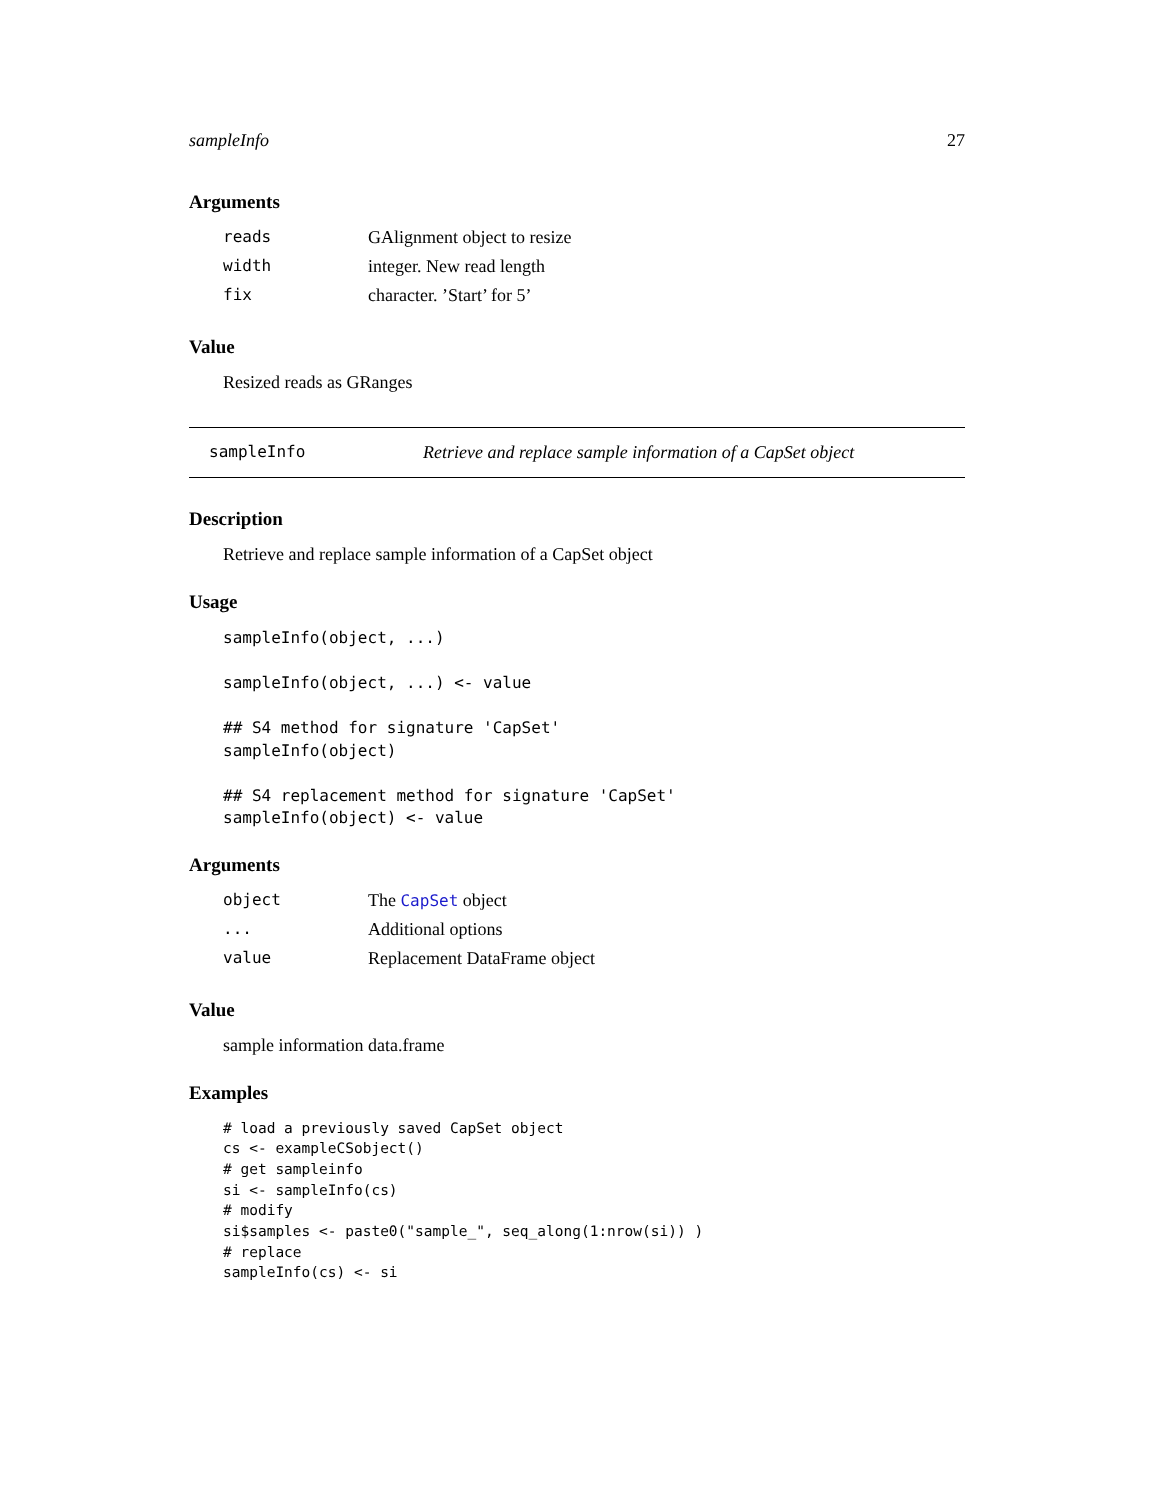sampleInfo 27
Arguments
| reads | GAlignment object to resize |
| width | integer. New read length |
| fix | character. ’Start’ for 5’ |
Value
Resized reads as GRanges
sampleInfo Retrieve and replace sample information of a CapSet object
Description
Retrieve and replace sample information of a CapSet object
Usage
sampleInfo(object, ...)

sampleInfo(object, ...) <- value

## S4 method for signature 'CapSet'
sampleInfo(object)

## S4 replacement method for signature 'CapSet'
sampleInfo(object) <- value
Arguments
| object | The CapSet object |
| ... | Additional options |
| value | Replacement DataFrame object |
Value
sample information data.frame
Examples
# load a previously saved CapSet object
cs <- exampleCSobject()
# get sampleinfo
si <- sampleInfo(cs)
# modify
si$samples <- paste0("sample_", seq_along(1:nrow(si)) )
# replace
sampleInfo(cs) <- si